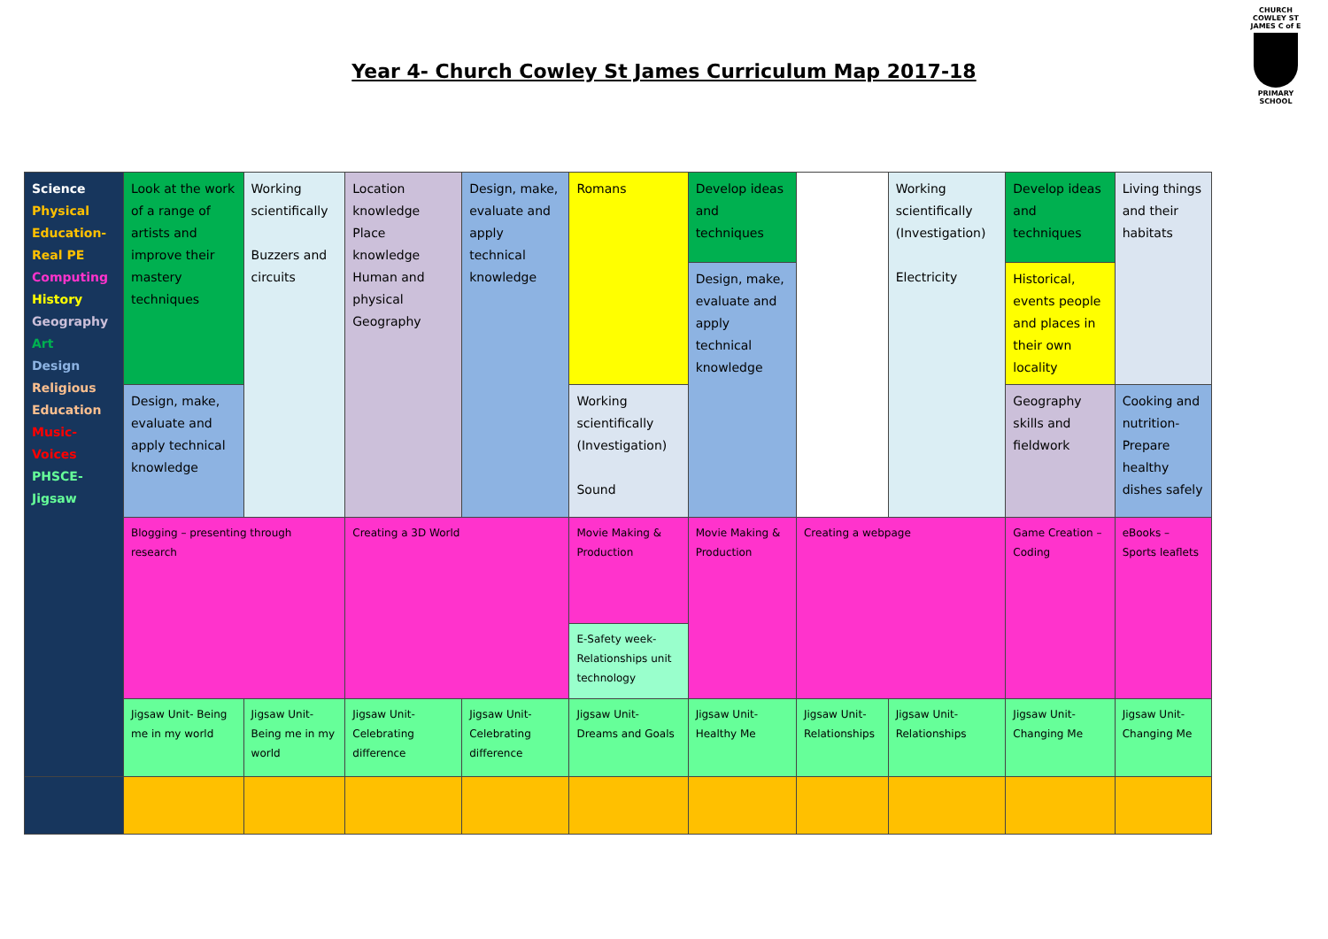Year 4- Church Cowley St James Curriculum Map 2017-18
CHURCH COWLEY ST JAMES C of E
PRIMARY SCHOOL
| Science Physical Education- Real PE Computing History Geography Art Design Religious Education Music- Voices PHSCE- Jigsaw | Look at the work of a range of artists and improve their mastery techniques | Working scientifically Buzzers and circuits | Location knowledge Place knowledge Human and physical Geography | Design, make, evaluate and apply technical knowledge | Romans | Develop ideas and techniques | | Working scientifically (Investigation) Electricity | Develop ideas and techniques | Living things and their habitats |
| | | | | | | Design, make, evaluate and apply technical knowledge | | | Historical, events people and places in their own locality | |
| | Design, make, evaluate and apply technical knowledge | | | | Working scientifically (Investigation) Sound | | | | Geography skills and fieldwork | Cooking and nutrition- Prepare healthy dishes safely |
| | Blogging – presenting through research | | Creating a 3D World | | Movie Making & Production | Movie Making & Production | Creating a webpage | | Game Creation – Coding | eBooks – Sports leaflets |
| | | | | | E-Safety week- Relationships unit technology | | | | | |
| | Jigsaw Unit- Being me in my world | Jigsaw Unit- Being me in my world | Jigsaw Unit- Celebrating difference | Jigsaw Unit- Celebrating difference | Jigsaw Unit- Dreams and Goals | Jigsaw Unit- Healthy Me | Jigsaw Unit- Relationships | Jigsaw Unit- Relationships | Jigsaw Unit- Changing Me | Jigsaw Unit- Changing Me |